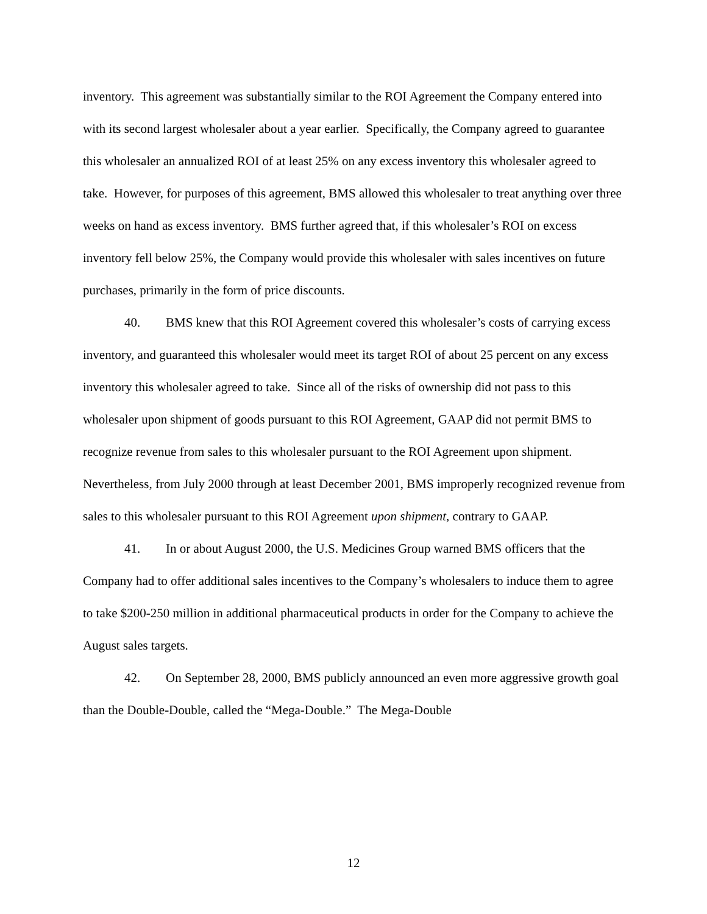inventory. This agreement was substantially similar to the ROI Agreement the Company entered into with its second largest wholesaler about a year earlier. Specifically, the Company agreed to guarantee this wholesaler an annualized ROI of at least 25% on any excess inventory this wholesaler agreed to take. However, for purposes of this agreement, BMS allowed this wholesaler to treat anything over three weeks on hand as excess inventory. BMS further agreed that, if this wholesaler’s ROI on excess inventory fell below 25%, the Company would provide this wholesaler with sales incentives on future purchases, primarily in the form of price discounts.
40. BMS knew that this ROI Agreement covered this wholesaler’s costs of carrying excess inventory, and guaranteed this wholesaler would meet its target ROI of about 25 percent on any excess inventory this wholesaler agreed to take. Since all of the risks of ownership did not pass to this wholesaler upon shipment of goods pursuant to this ROI Agreement, GAAP did not permit BMS to recognize revenue from sales to this wholesaler pursuant to the ROI Agreement upon shipment. Nevertheless, from July 2000 through at least December 2001, BMS improperly recognized revenue from sales to this wholesaler pursuant to this ROI Agreement upon shipment, contrary to GAAP.
41. In or about August 2000, the U.S. Medicines Group warned BMS officers that the Company had to offer additional sales incentives to the Company’s wholesalers to induce them to agree to take $200-250 million in additional pharmaceutical products in order for the Company to achieve the August sales targets.
42. On September 28, 2000, BMS publicly announced an even more aggressive growth goal than the Double-Double, called the “Mega-Double.” The Mega-Double
12